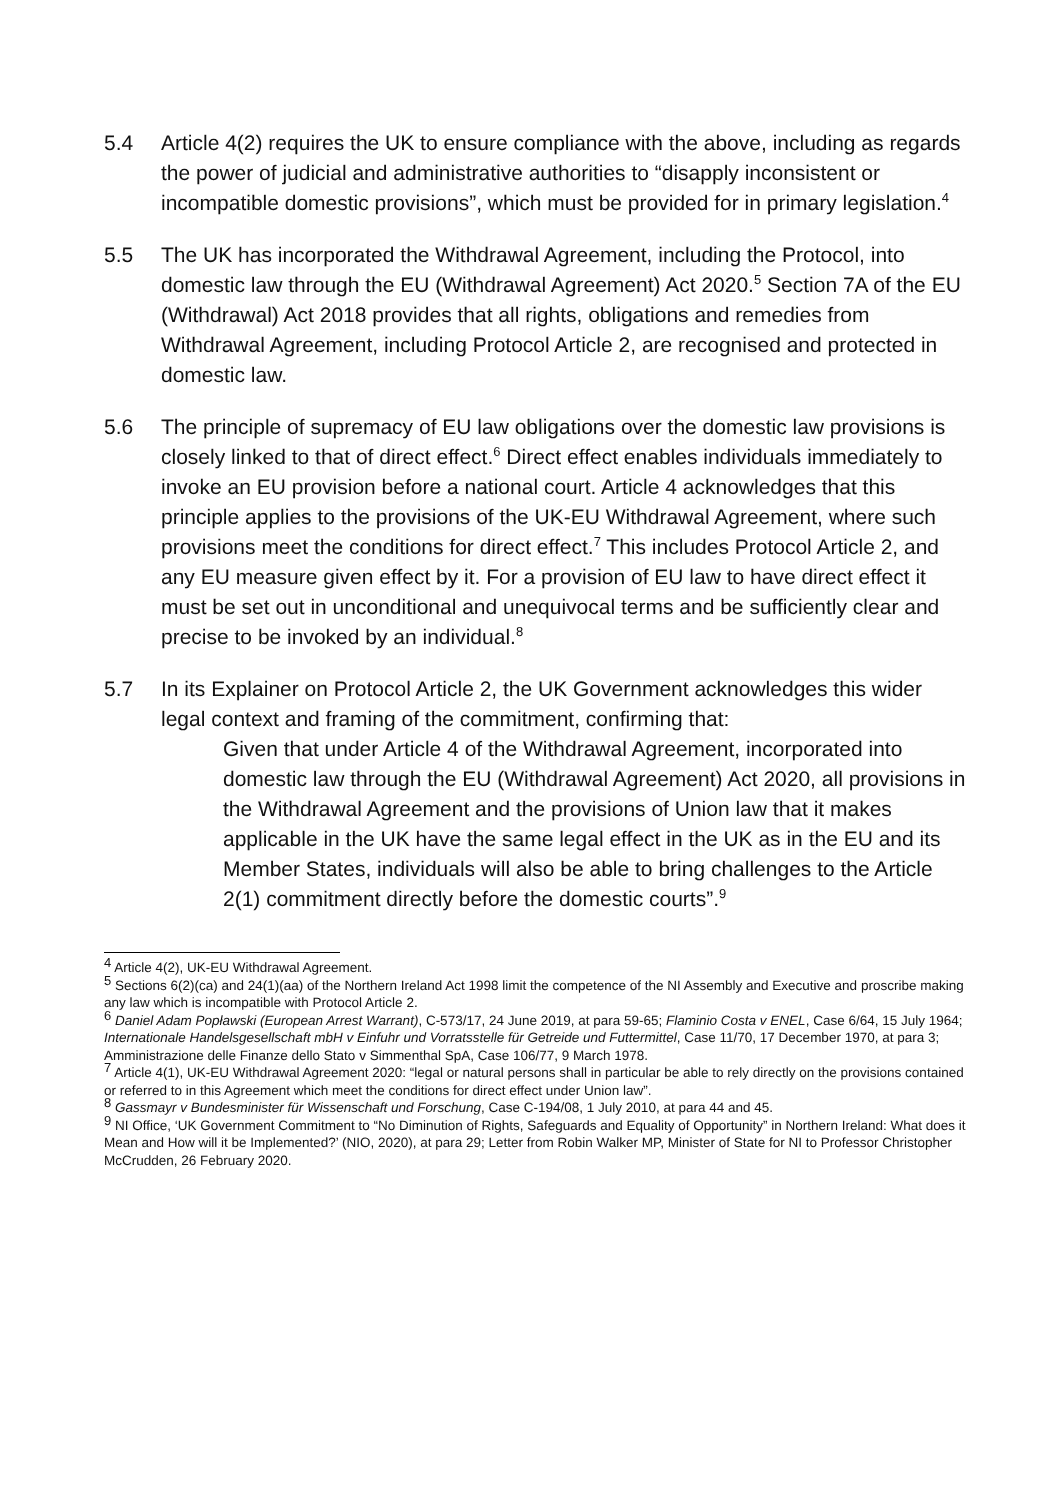5.4 Article 4(2) requires the UK to ensure compliance with the above, including as regards the power of judicial and administrative authorities to “disapply inconsistent or incompatible domestic provisions”, which must be provided for in primary legislation.<sup>4</sup>
5.5 The UK has incorporated the Withdrawal Agreement, including the Protocol, into domestic law through the EU (Withdrawal Agreement) Act 2020.<sup>5</sup> Section 7A of the EU (Withdrawal) Act 2018 provides that all rights, obligations and remedies from Withdrawal Agreement, including Protocol Article 2, are recognised and protected in domestic law.
5.6 The principle of supremacy of EU law obligations over the domestic law provisions is closely linked to that of direct effect.<sup>6</sup> Direct effect enables individuals immediately to invoke an EU provision before a national court. Article 4 acknowledges that this principle applies to the provisions of the UK-EU Withdrawal Agreement, where such provisions meet the conditions for direct effect.<sup>7</sup> This includes Protocol Article 2, and any EU measure given effect by it. For a provision of EU law to have direct effect it must be set out in unconditional and unequivocal terms and be sufficiently clear and precise to be invoked by an individual.<sup>8</sup>
5.7 In its Explainer on Protocol Article 2, the UK Government acknowledges this wider legal context and framing of the commitment, confirming that:
Given that under Article 4 of the Withdrawal Agreement, incorporated into domestic law through the EU (Withdrawal Agreement) Act 2020, all provisions in the Withdrawal Agreement and the provisions of Union law that it makes applicable in the UK have the same legal effect in the UK as in the EU and its Member States, individuals will also be able to bring challenges to the Article 2(1) commitment directly before the domestic courts”.<sup>9</sup>
<sup>4</sup> Article 4(2), UK-EU Withdrawal Agreement.
<sup>5</sup> Sections 6(2)(ca) and 24(1)(aa) of the Northern Ireland Act 1998 limit the competence of the NI Assembly and Executive and proscribe making any law which is incompatible with Protocol Article 2.
<sup>6</sup> Daniel Adam Popławski (European Arrest Warrant), C-573/17, 24 June 2019, at para 59-65; Flaminio Costa v ENEL, Case 6/64, 15 July 1964; Internationale Handelsgesellschaft mbH v Einfuhr und Vorratsstelle für Getreide und Futtermittel, Case 11/70, 17 December 1970, at para 3; Amministrazione delle Finanze dello Stato v Simmenthal SpA, Case 106/77, 9 March 1978.
<sup>7</sup> Article 4(1), UK-EU Withdrawal Agreement 2020: “legal or natural persons shall in particular be able to rely directly on the provisions contained or referred to in this Agreement which meet the conditions for direct effect under Union law”.
<sup>8</sup> Gassmayr v Bundesminister für Wissenschaft und Forschung, Case C-194/08, 1 July 2010, at para 44 and 45.
<sup>9</sup> NI Office, ‘UK Government Commitment to “No Diminution of Rights, Safeguards and Equality of Opportunity” in Northern Ireland: What does it Mean and How will it be Implemented?’ (NIO, 2020), at para 29; Letter from Robin Walker MP, Minister of State for NI to Professor Christopher McCrudden, 26 February 2020.